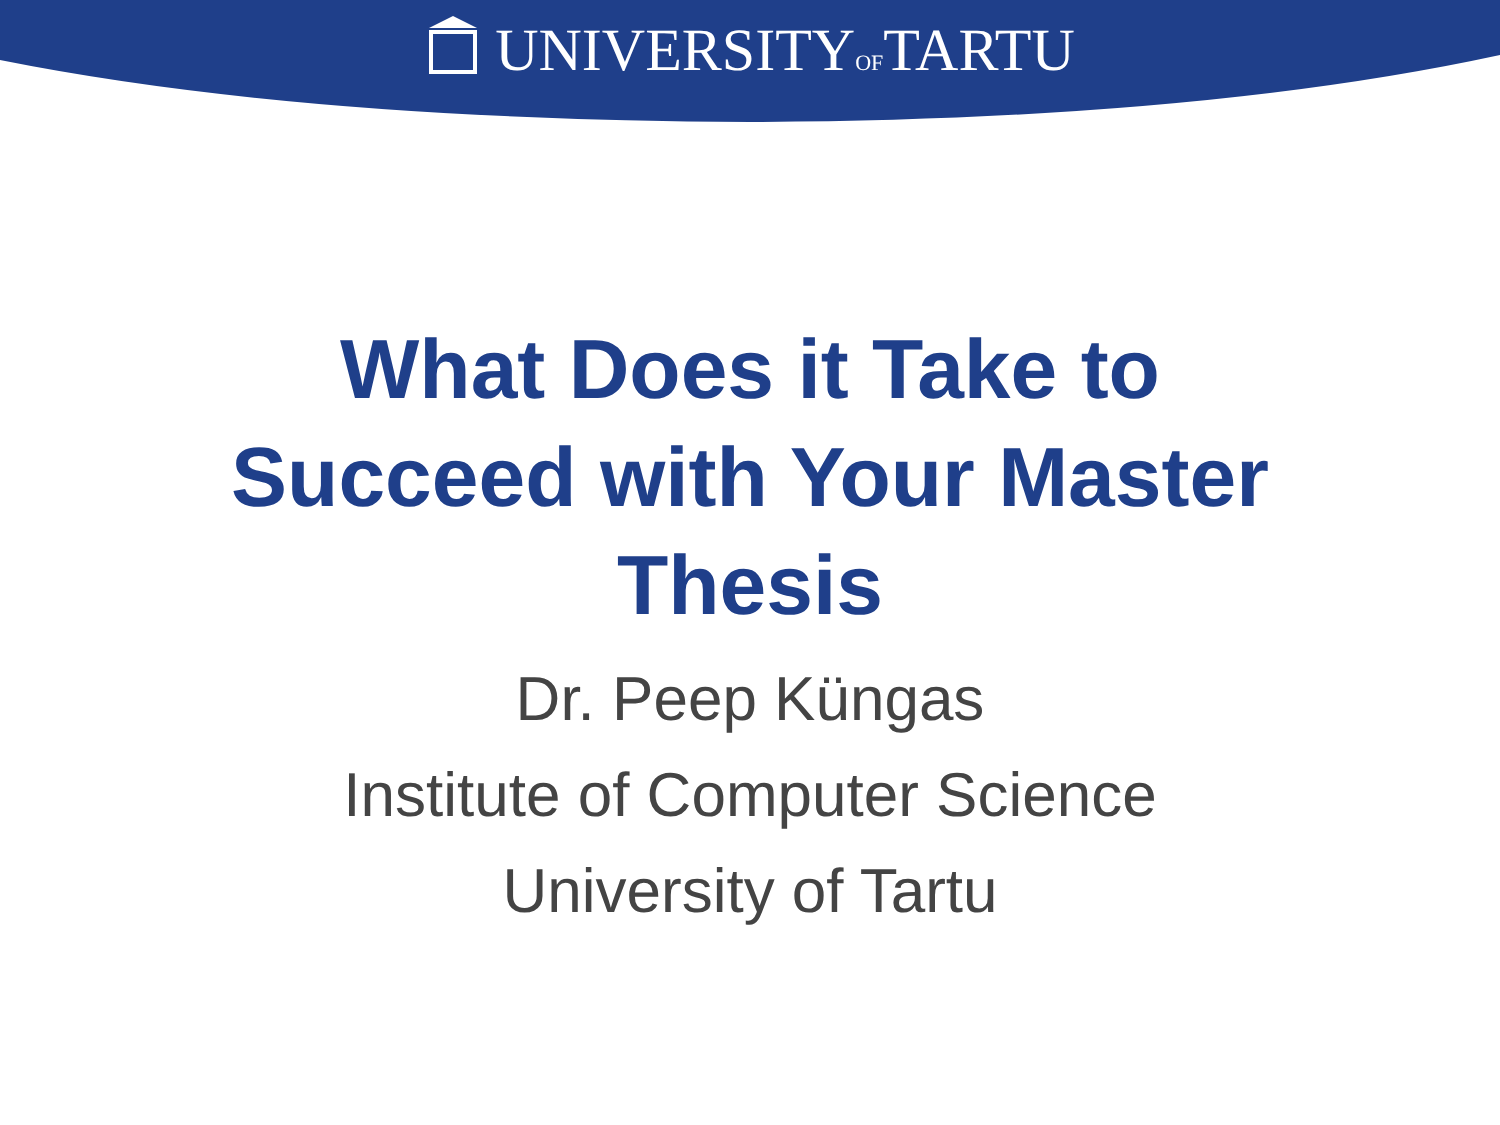UNIVERSITYOFTARTU
What Does it Take to
Succeed with Your Master
Thesis
Dr. Peep Küngas
Institute of Computer Science
University of Tartu